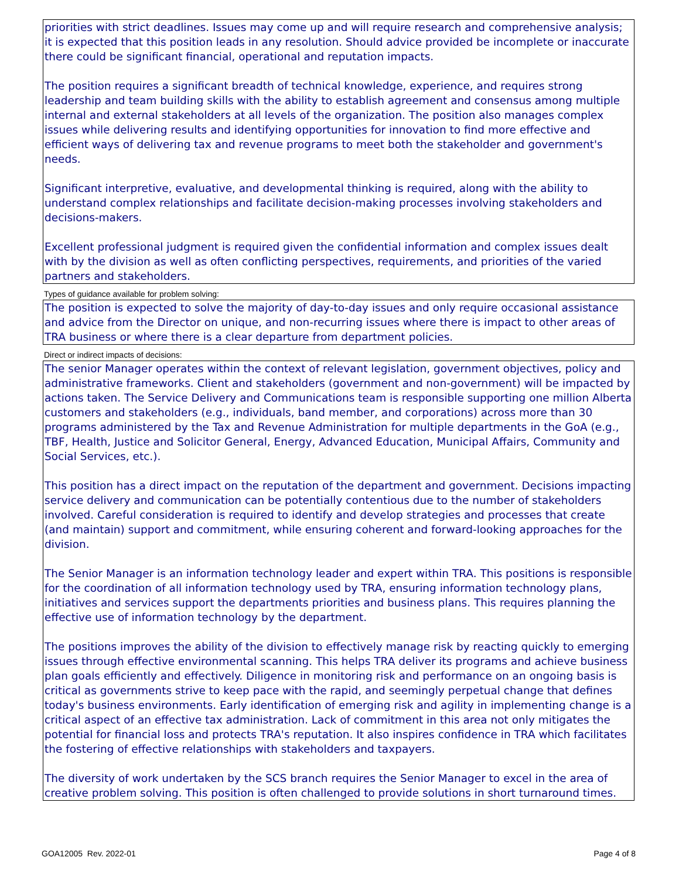priorities with strict deadlines. Issues may come up and will require research and comprehensive analysis; it is expected that this position leads in any resolution. Should advice provided be incomplete or inaccurate there could be significant financial, operational and reputation impacts.
The position requires a significant breadth of technical knowledge, experience, and requires strong leadership and team building skills with the ability to establish agreement and consensus among multiple internal and external stakeholders at all levels of the organization. The position also manages complex issues while delivering results and identifying opportunities for innovation to find more effective and efficient ways of delivering tax and revenue programs to meet both the stakeholder and government's needs.
Significant interpretive, evaluative, and developmental thinking is required, along with the ability to understand complex relationships and facilitate decision-making processes involving stakeholders and decisions-makers.
Excellent professional judgment is required given the confidential information and complex issues dealt with by the division as well as often conflicting perspectives, requirements, and priorities of the varied partners and stakeholders.
Types of guidance available for problem solving:
The position is expected to solve the majority of day-to-day issues and only require occasional assistance and advice from the Director on unique, and non-recurring issues where there is impact to other areas of TRA business or where there is a clear departure from department policies.
Direct or indirect impacts of decisions:
The senior Manager operates within the context of relevant legislation, government objectives, policy and administrative frameworks. Client and stakeholders (government and non-government) will be impacted by actions taken. The Service Delivery and Communications team is responsible supporting one million Alberta customers and stakeholders (e.g., individuals, band member, and corporations) across more than 30 programs administered by the Tax and Revenue Administration for multiple departments in the GoA (e.g., TBF, Health, Justice and Solicitor General, Energy, Advanced Education, Municipal Affairs, Community and Social Services, etc.).
This position has a direct impact on the reputation of the department and government. Decisions impacting service delivery and communication can be potentially contentious due to the number of stakeholders involved. Careful consideration is required to identify and develop strategies and processes that create (and maintain) support and commitment, while ensuring coherent and forward-looking approaches for the division.
The Senior Manager is an information technology leader and expert within TRA. This positions is responsible for the coordination of all information technology used by TRA, ensuring information technology plans, initiatives and services support the departments priorities and business plans. This requires planning the effective use of information technology by the department.
The positions improves the ability of the division to effectively manage risk by reacting quickly to emerging issues through effective environmental scanning. This helps TRA deliver its programs and achieve business plan goals efficiently and effectively. Diligence in monitoring risk and performance on an ongoing basis is critical as governments strive to keep pace with the rapid, and seemingly perpetual change that defines today's business environments. Early identification of emerging risk and agility in implementing change is a critical aspect of an effective tax administration. Lack of commitment in this area not only mitigates the potential for financial loss and protects TRA's reputation. It also inspires confidence in TRA which facilitates the fostering of effective relationships with stakeholders and taxpayers.
The diversity of work undertaken by the SCS branch requires the Senior Manager to excel in the area of creative problem solving. This position is often challenged to provide solutions in short turnaround times.
GOA12005 Rev. 2022-01 Page 4 of 8